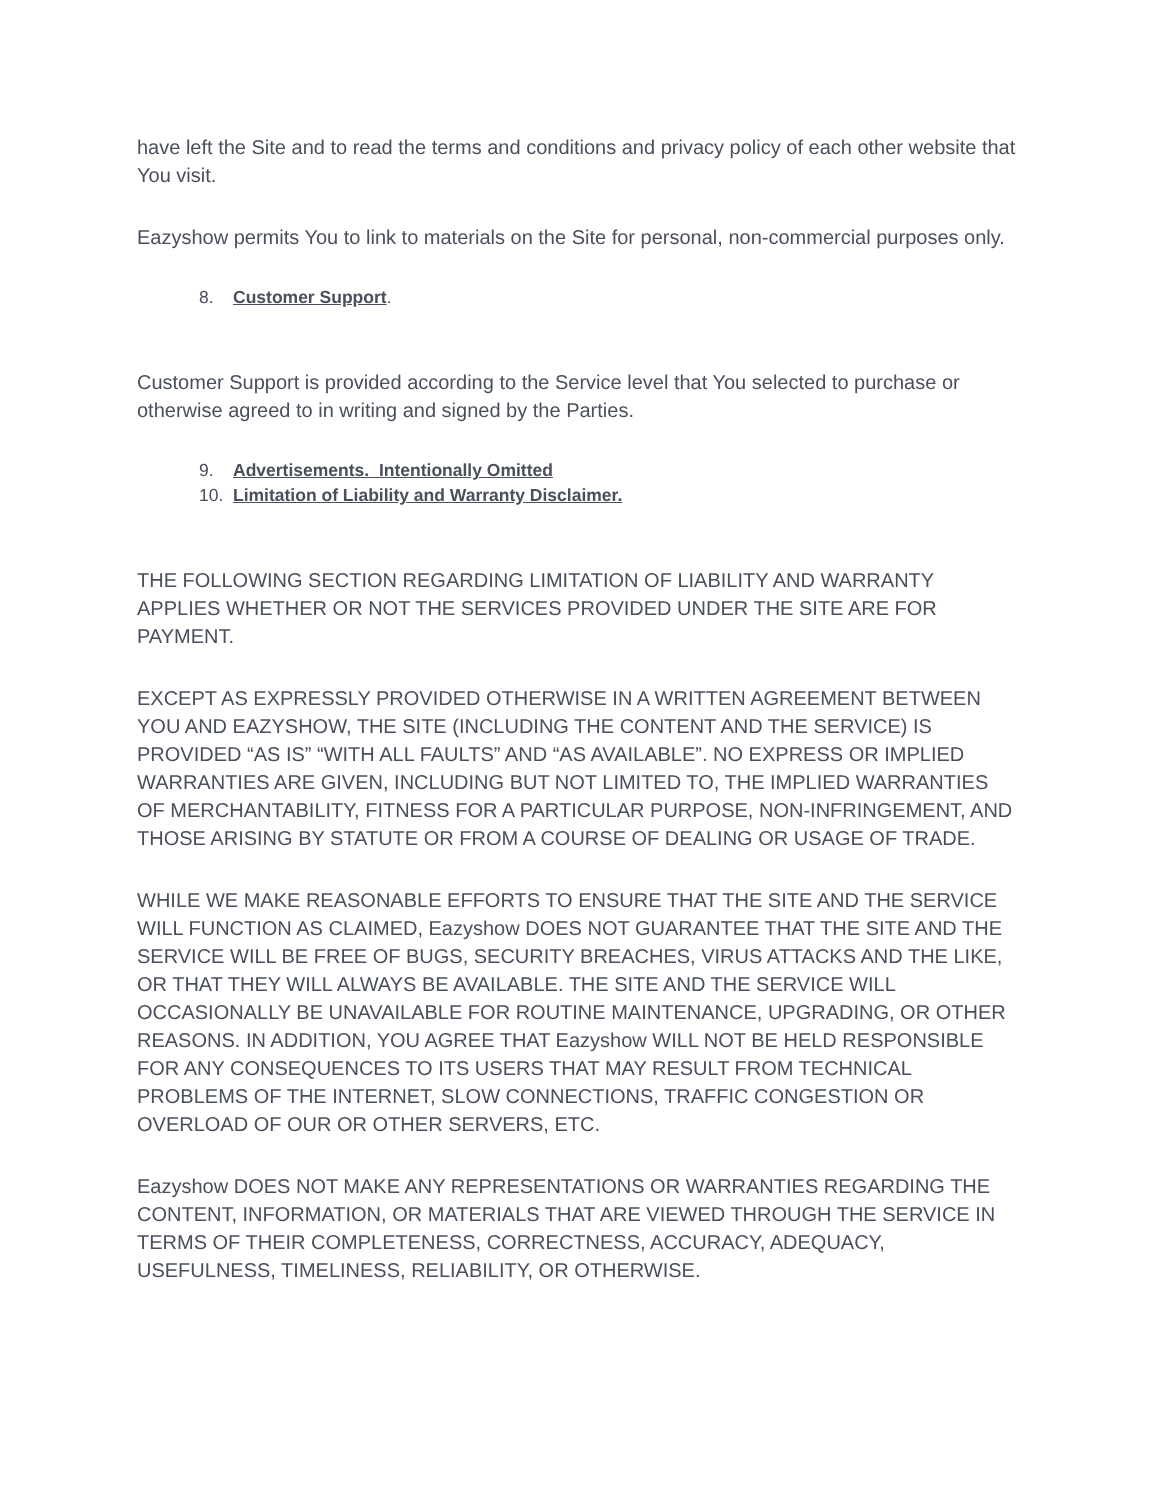have left the Site and to read the terms and conditions and privacy policy of each other website that You visit.
Eazyshow permits You to link to materials on the Site for personal, non-commercial purposes only.
8. Customer Support.
Customer Support is provided according to the Service level that You selected to purchase or otherwise agreed to in writing and signed by the Parties.
9. Advertisements. Intentionally Omitted
10. Limitation of Liability and Warranty Disclaimer.
THE FOLLOWING SECTION REGARDING LIMITATION OF LIABILITY AND WARRANTY APPLIES WHETHER OR NOT THE SERVICES PROVIDED UNDER THE SITE ARE FOR PAYMENT.
EXCEPT AS EXPRESSLY PROVIDED OTHERWISE IN A WRITTEN AGREEMENT BETWEEN YOU AND EAZYSHOW, THE SITE (INCLUDING THE CONTENT AND THE SERVICE) IS PROVIDED “AS IS” “WITH ALL FAULTS” AND “AS AVAILABLE”. NO EXPRESS OR IMPLIED WARRANTIES ARE GIVEN, INCLUDING BUT NOT LIMITED TO, THE IMPLIED WARRANTIES OF MERCHANTABILITY, FITNESS FOR A PARTICULAR PURPOSE, NON-INFRINGEMENT, AND THOSE ARISING BY STATUTE OR FROM A COURSE OF DEALING OR USAGE OF TRADE.
WHILE WE MAKE REASONABLE EFFORTS TO ENSURE THAT THE SITE AND THE SERVICE WILL FUNCTION AS CLAIMED, Eazyshow DOES NOT GUARANTEE THAT THE SITE AND THE SERVICE WILL BE FREE OF BUGS, SECURITY BREACHES, VIRUS ATTACKS AND THE LIKE, OR THAT THEY WILL ALWAYS BE AVAILABLE. THE SITE AND THE SERVICE WILL OCCASIONALLY BE UNAVAILABLE FOR ROUTINE MAINTENANCE, UPGRADING, OR OTHER REASONS. IN ADDITION, YOU AGREE THAT Eazyshow WILL NOT BE HELD RESPONSIBLE FOR ANY CONSEQUENCES TO ITS USERS THAT MAY RESULT FROM TECHNICAL PROBLEMS OF THE INTERNET, SLOW CONNECTIONS, TRAFFIC CONGESTION OR OVERLOAD OF OUR OR OTHER SERVERS, ETC.
Eazyshow DOES NOT MAKE ANY REPRESENTATIONS OR WARRANTIES REGARDING THE CONTENT, INFORMATION, OR MATERIALS THAT ARE VIEWED THROUGH THE SERVICE IN TERMS OF THEIR COMPLETENESS, CORRECTNESS, ACCURACY, ADEQUACY, USEFULNESS, TIMELINESS, RELIABILITY, OR OTHERWISE.